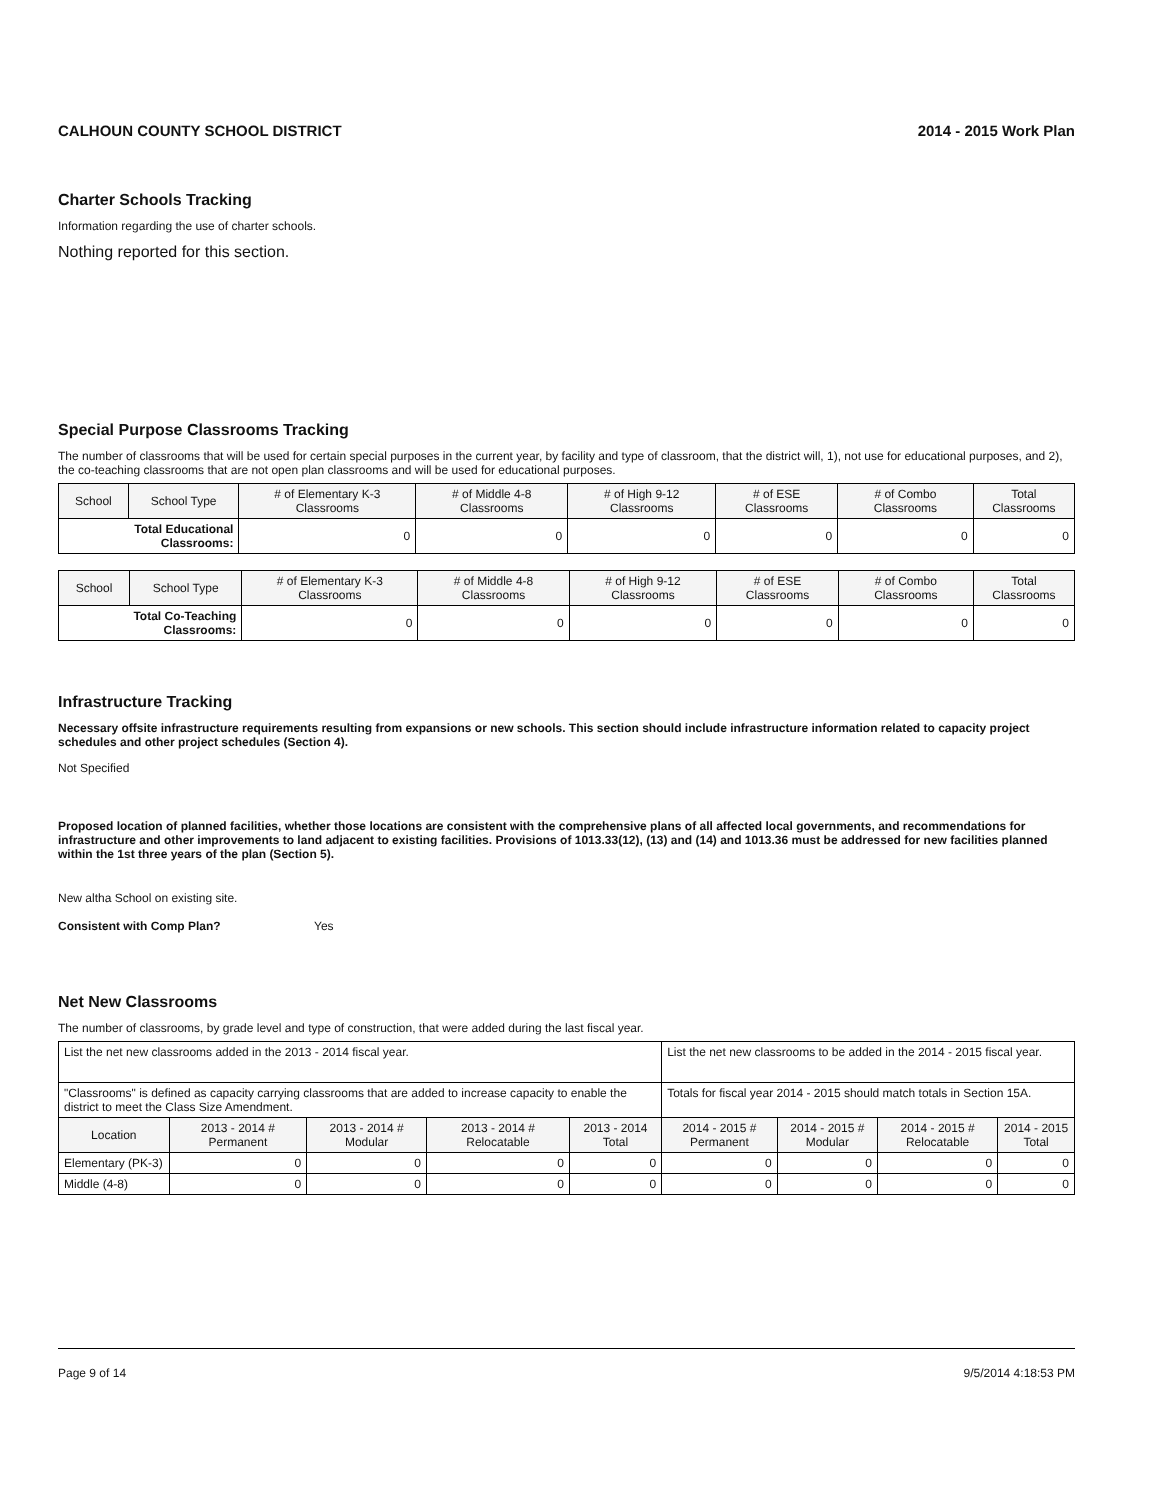CALHOUN COUNTY SCHOOL DISTRICT 2014 - 2015 Work Plan
Charter Schools Tracking
Information regarding the use of charter schools.
Nothing reported for this section.
Special Purpose Classrooms Tracking
The number of classrooms that will be used for certain special purposes in the current year, by facility and type of classroom, that the district will, 1), not use for educational purposes, and 2), the co-teaching classrooms that are not open plan classrooms and will be used for educational purposes.
| School | School Type | # of Elementary K-3 Classrooms | # of Middle 4-8 Classrooms | # of High 9-12 Classrooms | # of ESE Classrooms | # of Combo Classrooms | Total Classrooms |
| --- | --- | --- | --- | --- | --- | --- | --- |
| Total Educational Classrooms: | | 0 | 0 | 0 | 0 | 0 | 0 |
| School | School Type | # of Elementary K-3 Classrooms | # of Middle 4-8 Classrooms | # of High 9-12 Classrooms | # of ESE Classrooms | # of Combo Classrooms | Total Classrooms |
| --- | --- | --- | --- | --- | --- | --- | --- |
| Total Co-Teaching Classrooms: | | 0 | 0 | 0 | 0 | 0 | 0 |
Infrastructure Tracking
Necessary offsite infrastructure requirements resulting from expansions or new schools. This section should include infrastructure information related to capacity project schedules and other project schedules (Section 4).
Not Specified
Proposed location of planned facilities, whether those locations are consistent with the comprehensive plans of all affected local governments, and recommendations for infrastructure and other improvements to land adjacent to existing facilities. Provisions of 1013.33(12), (13) and (14) and 1013.36 must be addressed for new facilities planned within the 1st three years of the plan (Section 5).
New altha School on existing site.
Consistent with Comp Plan? Yes
Net New Classrooms
The number of classrooms, by grade level and type of construction, that were added during the last fiscal year.
| List the net new classrooms added in the 2013 - 2014 fiscal year. | | | | | List the net new classrooms to be added in the 2014 - 2015 fiscal year. | | | |
| "Classrooms" is defined as capacity carrying classrooms that are added to increase capacity to enable the district to meet the Class Size Amendment. | | | | | Totals for fiscal year 2014 - 2015 should match totals in Section 15A. | | | |
| Location | 2013 - 2014 # Permanent | 2013 - 2014 # Modular | 2013 - 2014 # Relocatable | 2013 - 2014 Total | 2014 - 2015 # Permanent | 2014 - 2015 # Modular | 2014 - 2015 # Relocatable | 2014 - 2015 Total |
| Elementary (PK-3) | 0 | 0 | 0 | 0 | 0 | 0 | 0 | 0 |
| Middle (4-8) | 0 | 0 | 0 | 0 | 0 | 0 | 0 | 0 |
Page 9 of 14 9/5/2014 4:18:53 PM